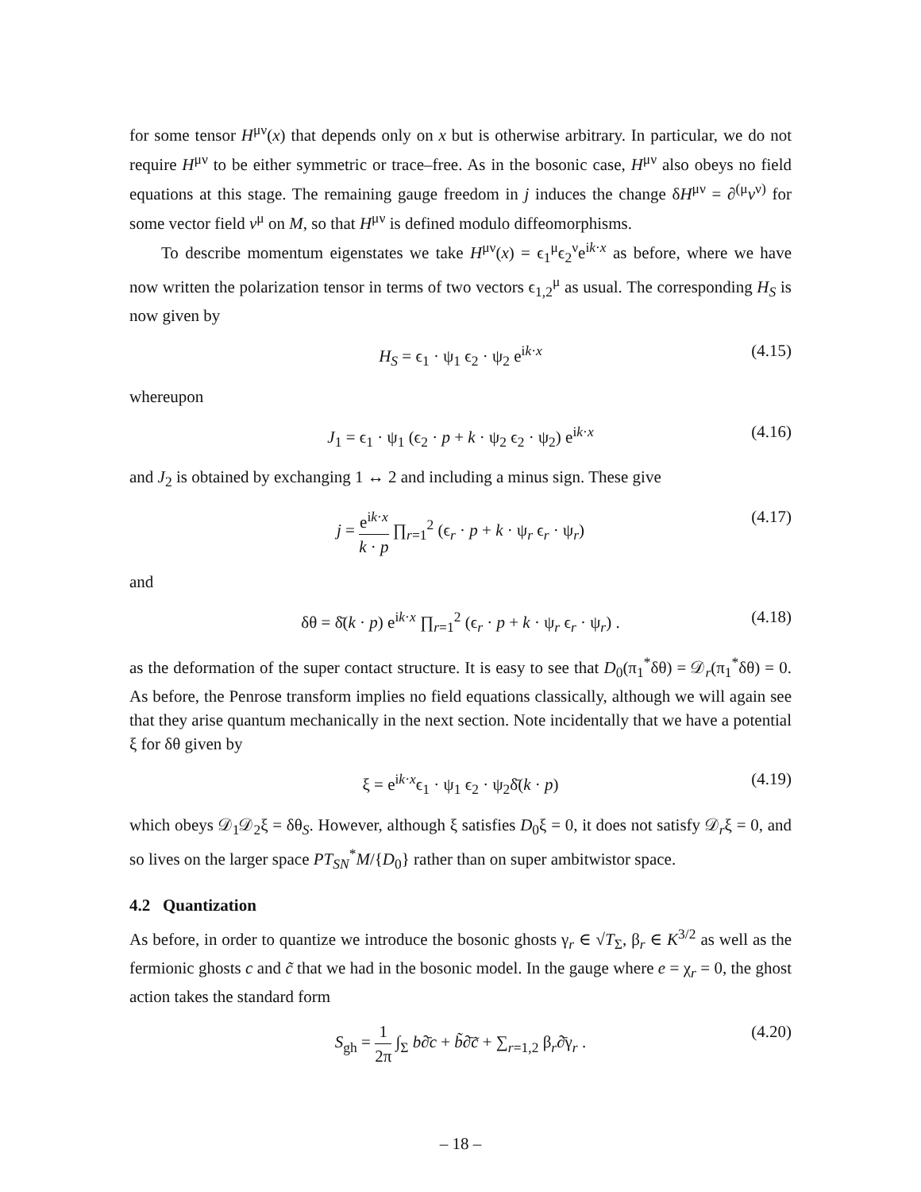for some tensor H<sup>μν</sup>(x) that depends only on x but is otherwise arbitrary. In particular, we do not require H<sup>μν</sup> to be either symmetric or trace–free. As in the bosonic case, H<sup>μν</sup> also obeys no field equations at this stage. The remaining gauge freedom in j induces the change δH<sup>μν</sup> = ∂<sup>(μ</sup>v<sup>ν)</sup> for some vector field v<sup>μ</sup> on M, so that H<sup>μν</sup> is defined modulo diffeomorphisms.
To describe momentum eigenstates we take H<sup>μν</sup>(x) = ϵ<sub>1</sub><sup>μ</sup>ϵ<sub>2</sub><sup>ν</sup>e<sup>ik·x</sup> as before, where we have now written the polarization tensor in terms of two vectors ϵ<sub>1,2</sub><sup>μ</sup> as usual. The corresponding H<sub>S</sub> is now given by
H<sub>S</sub> = ϵ<sub>1</sub> · ψ<sub>1</sub> ϵ<sub>2</sub> · ψ<sub>2</sub> e<sup>ik·x</sup> (4.15)
whereupon
J<sub>1</sub> = ϵ<sub>1</sub> · ψ<sub>1</sub> (ϵ<sub>2</sub> · p + k · ψ<sub>2</sub> ϵ<sub>2</sub> · ψ<sub>2</sub>) e<sup>ik·x</sup> (4.16)
and J<sub>2</sub> is obtained by exchanging 1 ↔ 2 and including a minus sign. These give
j = e<sup>ik·x</sup> k · p ∏<sub>r=1</sub><sup>2</sup> (ϵ<sub>r</sub> · p + k · ψ<sub>r</sub> ϵ<sub>r</sub> · ψ<sub>r</sub>) (4.17)
and
δθ = δ̄(k · p) e<sup>ik·x</sup> ∏<sub>r=1</sub><sup>2</sup> (ϵ<sub>r</sub> · p + k · ψ<sub>r</sub> ϵ<sub>r</sub> · ψ<sub>r</sub>) . (4.18)
as the deformation of the super contact structure. It is easy to see that D<sub>0</sub>(π<sub>1</sub><sup>*</sup>δθ) = 𝒟<sub>r</sub>(π<sub>1</sub><sup>*</sup>δθ) = 0. As before, the Penrose transform implies no field equations classically, although we will again see that they arise quantum mechanically in the next section. Note incidentally that we have a potential ξ for δθ given by
ξ = e<sup>ik·x</sup>ϵ<sub>1</sub> · ψ<sub>1</sub> ϵ<sub>2</sub> · ψ<sub>2</sub>δ̄(k · p) (4.19)
which obeys 𝒟<sub>1</sub>𝒟<sub>2</sub>ξ = δθ<sub>S</sub>. However, although ξ satisfies D<sub>0</sub>ξ = 0, it does not satisfy 𝒟<sub>r</sub>ξ = 0, and so lives on the larger space PT<sub>SN</sub><sup>*</sup>M/{D<sub>0</sub>} rather than on super ambitwistor space.
4.2 Quantization
As before, in order to quantize we introduce the bosonic ghosts γ<sub>r</sub> ∈ √T<sub>Σ</sub>, β<sub>r</sub> ∈ K<sup>3/2</sup> as well as the fermionic ghosts c and c̃ that we had in the bosonic model. In the gauge where e = χ<sub>r</sub> = 0, the ghost action takes the standard form
S<sub>gh</sub> = 1 2π ∫<sub>Σ</sub> b∂̄c + b̃∂̄c̃ + ∑<sub>r=1,2</sub> β<sub>r</sub>∂̄γ<sub>r</sub> . (4.20)
– 18 –